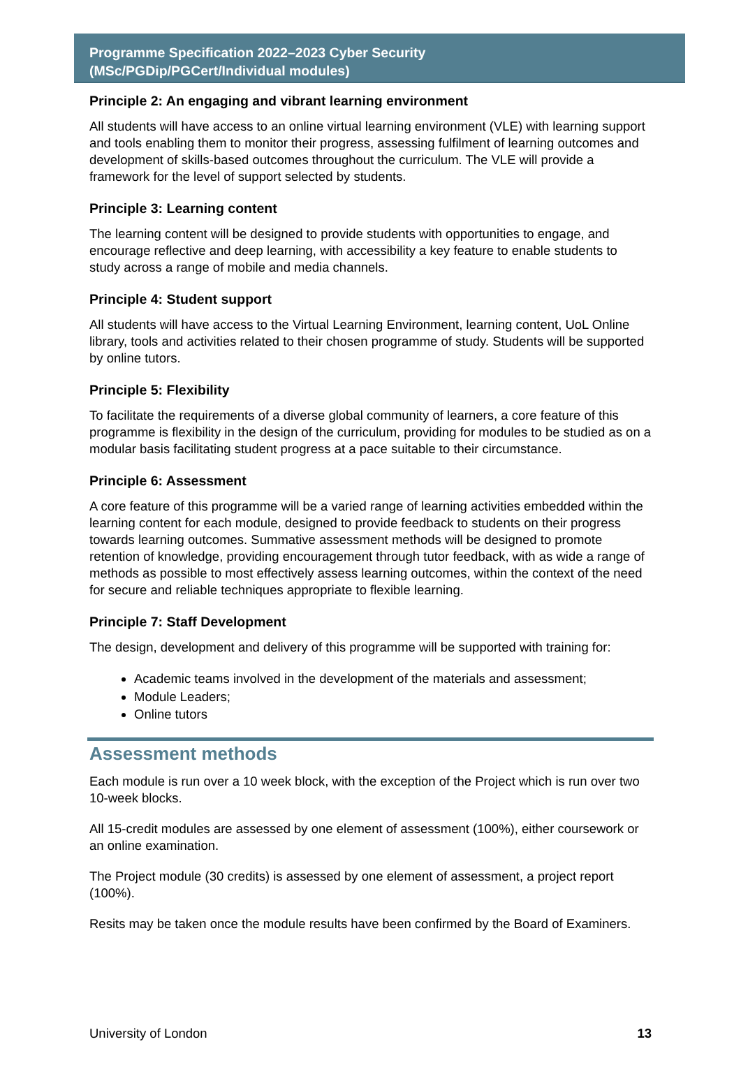Programme Specification 2022–2023 Cyber Security
(MSc/PGDip/PGCert/Individual modules)
Principle 2: An engaging and vibrant learning environment
All students will have access to an online virtual learning environment (VLE) with learning support and tools enabling them to monitor their progress, assessing fulfilment of learning outcomes and development of skills-based outcomes throughout the curriculum. The VLE will provide a framework for the level of support selected by students.
Principle 3: Learning content
The learning content will be designed to provide students with opportunities to engage, and encourage reflective and deep learning, with accessibility a key feature to enable students to study across a range of mobile and media channels.
Principle 4: Student support
All students will have access to the Virtual Learning Environment, learning content, UoL Online library, tools and activities related to their chosen programme of study. Students will be supported by online tutors.
Principle 5: Flexibility
To facilitate the requirements of a diverse global community of learners, a core feature of this programme is flexibility in the design of the curriculum, providing for modules to be studied as on a modular basis facilitating student progress at a pace suitable to their circumstance.
Principle 6: Assessment
A core feature of this programme will be a varied range of learning activities embedded within the learning content for each module, designed to provide feedback to students on their progress towards learning outcomes. Summative assessment methods will be designed to promote retention of knowledge, providing encouragement through tutor feedback, with as wide a range of methods as possible to most effectively assess learning outcomes, within the context of the need for secure and reliable techniques appropriate to flexible learning.
Principle 7: Staff Development
The design, development and delivery of this programme will be supported with training for:
Academic teams involved in the development of the materials and assessment;
Module Leaders;
Online tutors
Assessment methods
Each module is run over a 10 week block, with the exception of the Project which is run over two 10-week blocks.
All 15-credit modules are assessed by one element of assessment (100%), either coursework or an online examination.
The Project module (30 credits) is assessed by one element of assessment, a project report (100%).
Resits may be taken once the module results have been confirmed by the Board of Examiners.
University of London 13